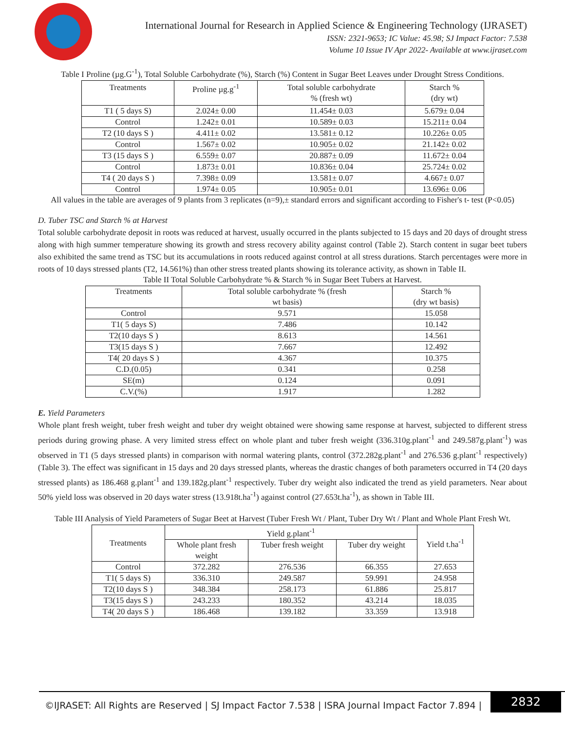International Journal for Research in Applied Science & Engineering Technology (IJRASET)
ISSN: 2321-9653; IC Value: 45.98; SJ Impact Factor: 7.538
Volume 10 Issue IV Apr 2022- Available at www.ijraset.com
Table I Proline (µg.G<sup>-1</sup>), Total Soluble Carbohydrate (%), Starch (%) Content in Sugar Beet Leaves under Drought Stress Conditions.
| Treatments | Proline µg.g<sup>-1</sup> | Total soluble carbohydrate % (fresh wt) | Starch % (dry wt) |
| --- | --- | --- | --- |
| T1 ( 5 days S) | 2.024± 0.00 | 11.454± 0.03 | 5.679± 0.04 |
| Control | 1.242± 0.01 | 10.589± 0.03 | 15.211± 0.04 |
| T2 (10 days S ) | 4.411± 0.02 | 13.581± 0.12 | 10.226± 0.05 |
| Control | 1.567± 0.02 | 10.905± 0.02 | 21.142± 0.02 |
| T3 (15 days S ) | 6.559± 0.07 | 20.887± 0.09 | 11.672± 0.04 |
| Control | 1.873± 0.01 | 10.836± 0.04 | 25.724± 0.02 |
| T4 ( 20 days S ) | 7.398± 0.09 | 13.581± 0.07 | 4.667± 0.07 |
| Control | 1.974± 0.05 | 10.905± 0.01 | 13.696± 0.06 |
All values in the table are averages of 9 plants from 3 replicates (n=9),± standard errors and significant according to Fisher's t- test (P<0.05)
D. Tuber TSC and Starch % at Harvest
Total soluble carbohydrate deposit in roots was reduced at harvest, usually occurred in the plants subjected to 15 days and 20 days of drought stress along with high summer temperature showing its growth and stress recovery ability against control (Table 2). Starch content in sugar beet tubers also exhibited the same trend as TSC but its accumulations in roots reduced against control at all stress durations. Starch percentages were more in roots of 10 days stressed plants (T2, 14.561%) than other stress treated plants showing its tolerance activity, as shown in Table II.
Table II Total Soluble Carbohydrate % & Starch % in Sugar Beet Tubers at Harvest.
| Treatments | Total soluble carbohydrate % (fresh wt basis) | Starch % (dry wt basis) |
| --- | --- | --- |
| Control | 9.571 | 15.058 |
| T1( 5 days S) | 7.486 | 10.142 |
| T2(10 days S ) | 8.613 | 14.561 |
| T3(15 days S ) | 7.667 | 12.492 |
| T4( 20 days S ) | 4.367 | 10.375 |
| C.D.(0.05) | 0.341 | 0.258 |
| SE(m) | 0.124 | 0.091 |
| C.V.(%) | 1.917 | 1.282 |
E. Yield Parameters
Whole plant fresh weight, tuber fresh weight and tuber dry weight obtained were showing same response at harvest, subjected to different stress periods during growing phase. A very limited stress effect on whole plant and tuber fresh weight (336.310g.plant<sup>-1</sup> and 249.587g.plant<sup>-1</sup>) was observed in T1 (5 days stressed plants) in comparison with normal watering plants, control (372.282g.plant<sup>-1</sup> and 276.536 g.plant<sup>-1</sup> respectively) (Table 3). The effect was significant in 15 days and 20 days stressed plants, whereas the drastic changes of both parameters occurred in T4 (20 days stressed plants) as 186.468 g.plant<sup>-1</sup> and 139.182g.plant<sup>-1</sup> respectively. Tuber dry weight also indicated the trend as yield parameters. Near about 50% yield loss was observed in 20 days water stress (13.918t.ha<sup>-1</sup>) against control (27.653t.ha<sup>-1</sup>), as shown in Table III.
Table III Analysis of Yield Parameters of Sugar Beet at Harvest (Tuber Fresh Wt / Plant, Tuber Dry Wt / Plant and Whole Plant Fresh Wt.
| Treatments | Yield g.plant<sup>-1</sup> | | | Yield t.ha<sup>-1</sup> |
| --- | --- | --- | --- | --- |
| | Whole plant fresh weight | Tuber fresh weight | Tuber dry weight | |
| Control | 372.282 | 276.536 | 66.355 | 27.653 |
| T1( 5 days S) | 336.310 | 249.587 | 59.991 | 24.958 |
| T2(10 days S ) | 348.384 | 258.173 | 61.886 | 25.817 |
| T3(15 days S ) | 243.233 | 180.352 | 43.214 | 18.035 |
| T4( 20 days S ) | 186.468 | 139.182 | 33.359 | 13.918 |
©IJRASET: All Rights are Reserved | SJ Impact Factor 7.538 | ISRA Journal Impact Factor 7.894 |
2832